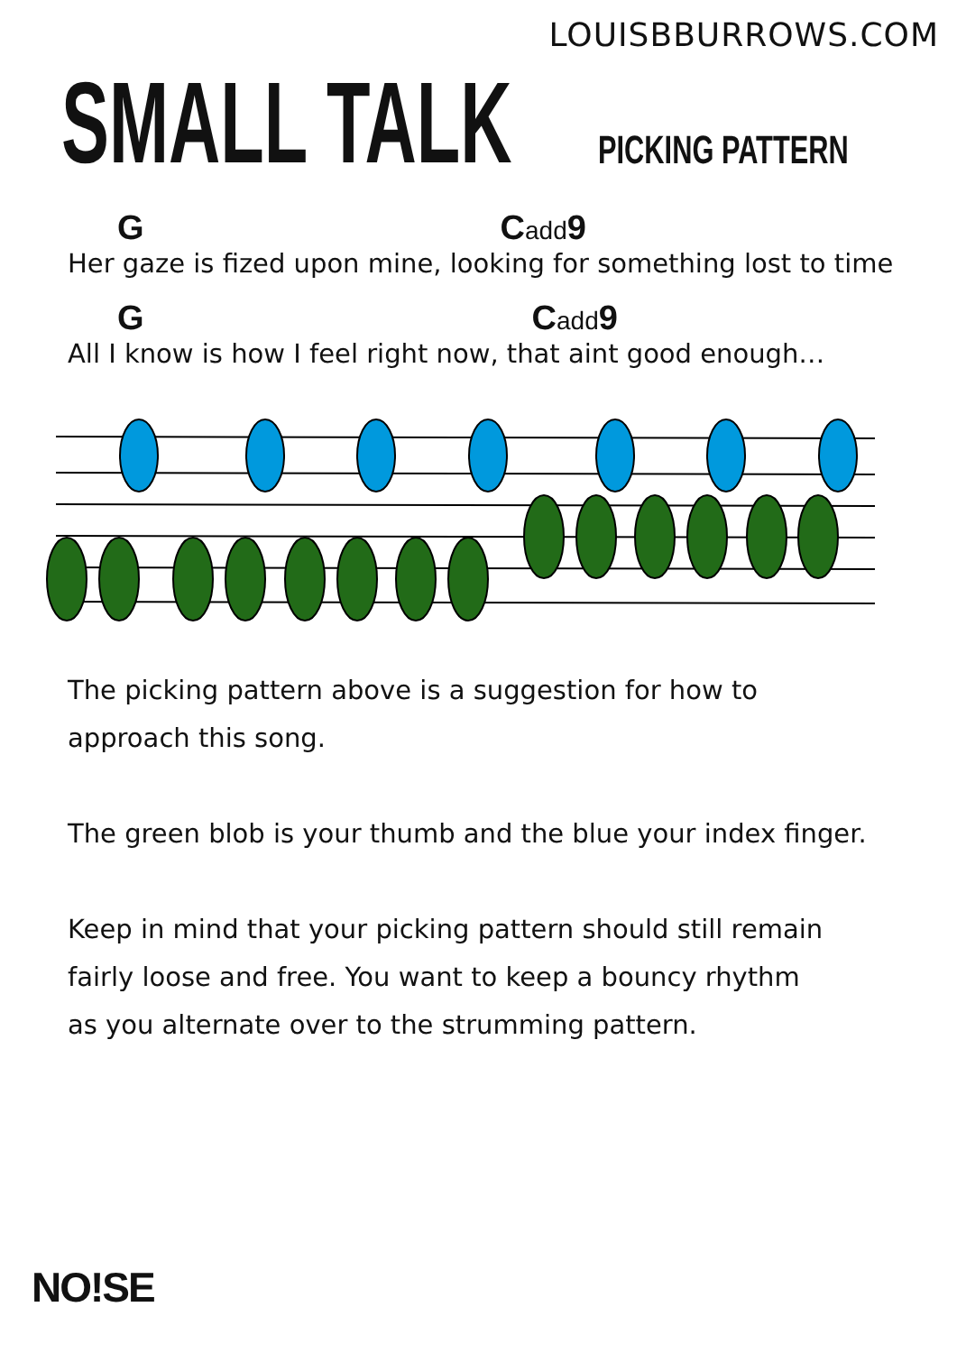LOUISBBURROWS.COM
SMALL TALK
PICKING PATTERN
G Cadd9
Her gaze is fized upon mine, looking for something lost to time
G Cadd9
All I know is how I feel right now, that aint good enough…
The picking pattern above is a suggestion for how to
approach this song.
The green blob is your thumb and the blue your index finger.
Keep in mind that your picking pattern should still remain
fairly loose and free. You want to keep a bouncy rhythm
as you alternate over to the strumming pattern.
NO!SE